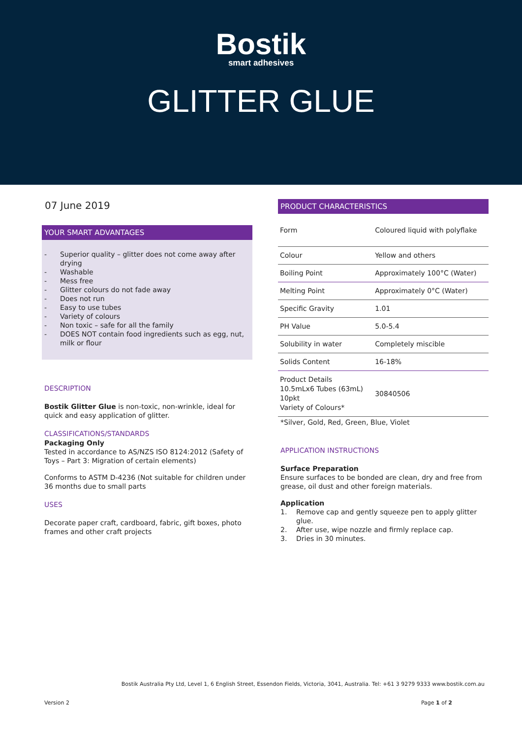Bostik
smart adhesives
GLITTER GLUE
07 June 2019
YOUR SMART ADVANTAGES
- Superior quality – glitter does not come away after drying
- Washable
- Mess free
- Glitter colours do not fade away
- Does not run
- Easy to use tubes
- Variety of colours
- Non toxic – safe for all the family
- DOES NOT contain food ingredients such as egg, nut, milk or flour
DESCRIPTION
Bostik Glitter Glue is non-toxic, non-wrinkle, ideal for quick and easy application of glitter.
CLASSIFICATIONS/STANDARDS
Packaging Only
Tested in accordance to AS/NZS ISO 8124:2012 (Safety of Toys – Part 3: Migration of certain elements)
Conforms to ASTM D-4236 (Not suitable for children under 36 months due to small parts
USES
Decorate paper craft, cardboard, fabric, gift boxes, photo frames and other craft projects
PRODUCT CHARACTERISTICS
| Form | Coloured liquid with polyflake |
| Colour | Yellow and others |
| Boiling Point | Approximately 100°C (Water) |
| Melting Point | Approximately 0°C (Water) |
| Specific Gravity | 1.01 |
| PH Value | 5.0-5.4 |
| Solubility in water | Completely miscible |
| Solids Content | 16-18% |
| Product Details 10.5mLx6 Tubes (63mL) 10pkt Variety of Colours* | 30840506 |
*Silver, Gold, Red, Green, Blue, Violet
APPLICATION INSTRUCTIONS
Surface Preparation
Ensure surfaces to be bonded are clean, dry and free from grease, oil dust and other foreign materials.
Application
1. Remove cap and gently squeeze pen to apply glitter glue.
2. After use, wipe nozzle and firmly replace cap.
3. Dries in 30 minutes.
Bostik Australia Pty Ltd, Level 1, 6 English Street, Essendon Fields, Victoria, 3041, Australia. Tel: +61 3 9279 9333 www.bostik.com.au
Version 2 Page 1 of 2